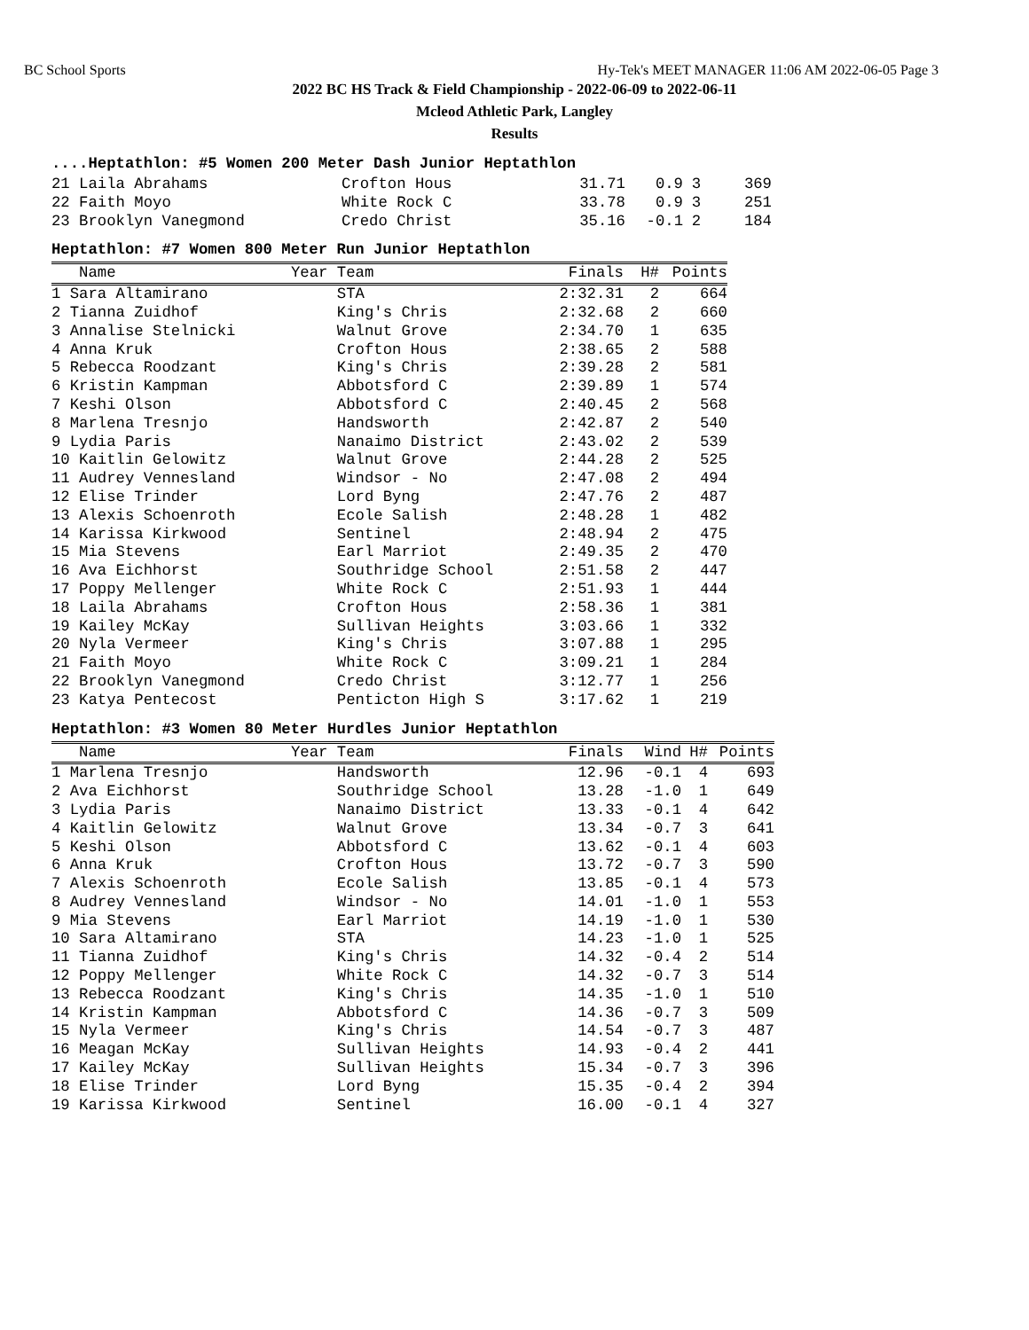BC School Sports Hy-Tek's MEET MANAGER 11:06 AM 2022-06-05 Page 3
2022 BC HS Track & Field Championship - 2022-06-09 to 2022-06-11
Mcleod Athletic Park, Langley
Results
....Heptathlon: #5 Women 200 Meter Dash Junior Heptathlon
| 21 Laila Abrahams | Crofton Hous | 31.71 | 0.9 | 3 | 369 |
| 22 Faith Moyo | White Rock C | 33.78 | 0.9 | 3 | 251 |
| 23 Brooklyn Vanegmond | Credo Christ | 35.16 | -0.1 | 2 | 184 |
Heptathlon: #7 Women 800 Meter Run Junior Heptathlon
| Name | Year Team | Finals | H# | Points |
| --- | --- | --- | --- | --- |
| 1 Sara Altamirano | STA | 2:32.31 | 2 | 664 |
| 2 Tianna Zuidhof | King's Chris | 2:32.68 | 2 | 660 |
| 3 Annalise Stelnicki | Walnut Grove | 2:34.70 | 1 | 635 |
| 4 Anna Kruk | Crofton Hous | 2:38.65 | 2 | 588 |
| 5 Rebecca Roodzant | King's Chris | 2:39.28 | 2 | 581 |
| 6 Kristin Kampman | Abbotsford C | 2:39.89 | 1 | 574 |
| 7 Keshi Olson | Abbotsford C | 2:40.45 | 2 | 568 |
| 8 Marlena Tresnjo | Handsworth | 2:42.87 | 2 | 540 |
| 9 Lydia Paris | Nanaimo District | 2:43.02 | 2 | 539 |
| 10 Kaitlin Gelowitz | Walnut Grove | 2:44.28 | 2 | 525 |
| 11 Audrey Vennesland | Windsor - No | 2:47.08 | 2 | 494 |
| 12 Elise Trinder | Lord Byng | 2:47.76 | 2 | 487 |
| 13 Alexis Schoenroth | Ecole Salish | 2:48.28 | 1 | 482 |
| 14 Karissa Kirkwood | Sentinel | 2:48.94 | 2 | 475 |
| 15 Mia Stevens | Earl Marriot | 2:49.35 | 2 | 470 |
| 16 Ava Eichhorst | Southridge School | 2:51.58 | 2 | 447 |
| 17 Poppy Mellenger | White Rock C | 2:51.93 | 1 | 444 |
| 18 Laila Abrahams | Crofton Hous | 2:58.36 | 1 | 381 |
| 19 Kailey McKay | Sullivan Heights | 3:03.66 | 1 | 332 |
| 20 Nyla Vermeer | King's Chris | 3:07.88 | 1 | 295 |
| 21 Faith Moyo | White Rock C | 3:09.21 | 1 | 284 |
| 22 Brooklyn Vanegmond | Credo Christ | 3:12.77 | 1 | 256 |
| 23 Katya Pentecost | Penticton High S | 3:17.62 | 1 | 219 |
Heptathlon: #3 Women 80 Meter Hurdles Junior Heptathlon
| Name | Year Team | Finals | Wind | H# | Points |
| --- | --- | --- | --- | --- | --- |
| 1 Marlena Tresnjo | Handsworth | 12.96 | -0.1 | 4 | 693 |
| 2 Ava Eichhorst | Southridge School | 13.28 | -1.0 | 1 | 649 |
| 3 Lydia Paris | Nanaimo District | 13.33 | -0.1 | 4 | 642 |
| 4 Kaitlin Gelowitz | Walnut Grove | 13.34 | -0.7 | 3 | 641 |
| 5 Keshi Olson | Abbotsford C | 13.62 | -0.1 | 4 | 603 |
| 6 Anna Kruk | Crofton Hous | 13.72 | -0.7 | 3 | 590 |
| 7 Alexis Schoenroth | Ecole Salish | 13.85 | -0.1 | 4 | 573 |
| 8 Audrey Vennesland | Windsor - No | 14.01 | -1.0 | 1 | 553 |
| 9 Mia Stevens | Earl Marriot | 14.19 | -1.0 | 1 | 530 |
| 10 Sara Altamirano | STA | 14.23 | -1.0 | 1 | 525 |
| 11 Tianna Zuidhof | King's Chris | 14.32 | -0.4 | 2 | 514 |
| 12 Poppy Mellenger | White Rock C | 14.32 | -0.7 | 3 | 514 |
| 13 Rebecca Roodzant | King's Chris | 14.35 | -1.0 | 1 | 510 |
| 14 Kristin Kampman | Abbotsford C | 14.36 | -0.7 | 3 | 509 |
| 15 Nyla Vermeer | King's Chris | 14.54 | -0.7 | 3 | 487 |
| 16 Meagan McKay | Sullivan Heights | 14.93 | -0.4 | 2 | 441 |
| 17 Kailey McKay | Sullivan Heights | 15.34 | -0.7 | 3 | 396 |
| 18 Elise Trinder | Lord Byng | 15.35 | -0.4 | 2 | 394 |
| 19 Karissa Kirkwood | Sentinel | 16.00 | -0.1 | 4 | 327 |